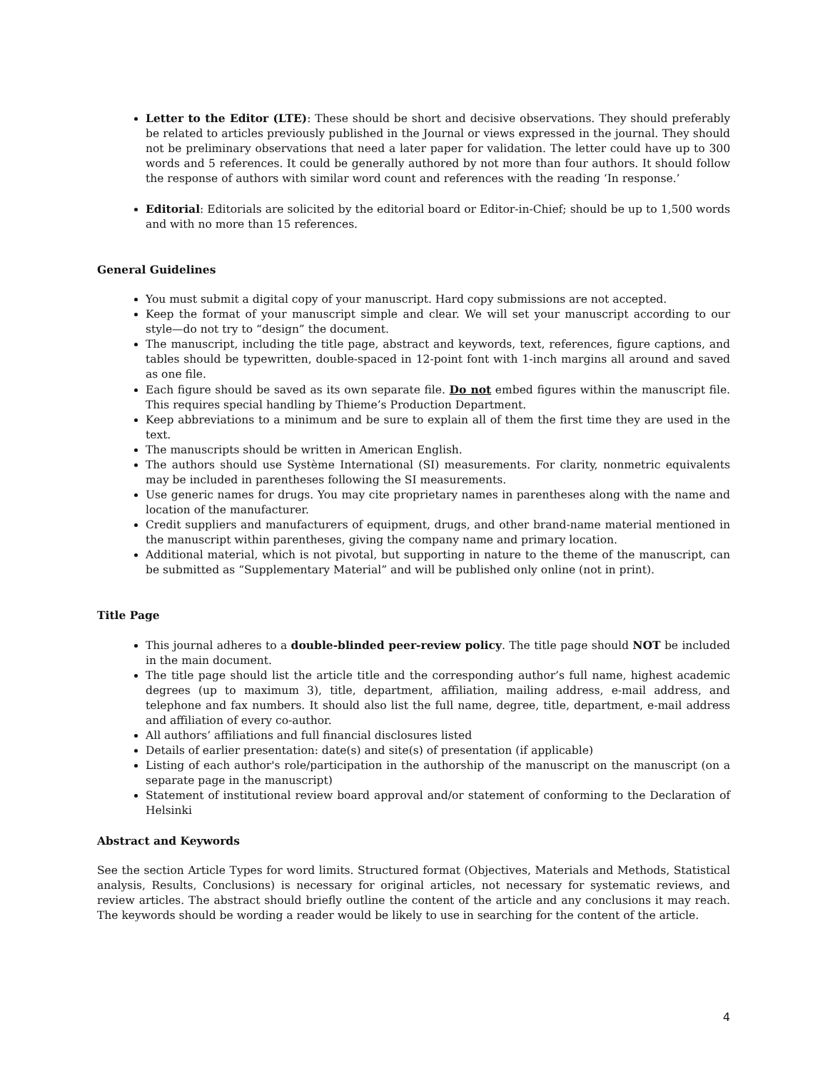Letter to the Editor (LTE): These should be short and decisive observations. They should preferably be related to articles previously published in the Journal or views expressed in the journal. They should not be preliminary observations that need a later paper for validation. The letter could have up to 300 words and 5 references. It could be generally authored by not more than four authors. It should follow the response of authors with similar word count and references with the reading ‘In response.’
Editorial: Editorials are solicited by the editorial board or Editor-in-Chief; should be up to 1,500 words and with no more than 15 references.
General Guidelines
You must submit a digital copy of your manuscript. Hard copy submissions are not accepted.
Keep the format of your manuscript simple and clear. We will set your manuscript according to our style—do not try to “design” the document.
The manuscript, including the title page, abstract and keywords, text, references, figure captions, and tables should be typewritten, double-spaced in 12-point font with 1-inch margins all around and saved as one file.
Each figure should be saved as its own separate file. Do not embed figures within the manuscript file. This requires special handling by Thieme’s Production Department.
Keep abbreviations to a minimum and be sure to explain all of them the first time they are used in the text.
The manuscripts should be written in American English.
The authors should use Système International (SI) measurements. For clarity, nonmetric equivalents may be included in parentheses following the SI measurements.
Use generic names for drugs. You may cite proprietary names in parentheses along with the name and location of the manufacturer.
Credit suppliers and manufacturers of equipment, drugs, and other brand-name material mentioned in the manuscript within parentheses, giving the company name and primary location.
Additional material, which is not pivotal, but supporting in nature to the theme of the manuscript, can be submitted as “Supplementary Material” and will be published only online (not in print).
Title Page
This journal adheres to a double-blinded peer-review policy. The title page should NOT be included in the main document.
The title page should list the article title and the corresponding author’s full name, highest academic degrees (up to maximum 3), title, department, affiliation, mailing address, e-mail address, and telephone and fax numbers. It should also list the full name, degree, title, department, e-mail address and affiliation of every co-author.
All authors’ affiliations and full financial disclosures listed
Details of earlier presentation: date(s) and site(s) of presentation (if applicable)
Listing of each author's role/participation in the authorship of the manuscript on the manuscript (on a separate page in the manuscript)
Statement of institutional review board approval and/or statement of conforming to the Declaration of Helsinki
Abstract and Keywords
See the section Article Types for word limits. Structured format (Objectives, Materials and Methods, Statistical analysis, Results, Conclusions) is necessary for original articles, not necessary for systematic reviews, and review articles. The abstract should briefly outline the content of the article and any conclusions it may reach. The keywords should be wording a reader would be likely to use in searching for the content of the article.
4